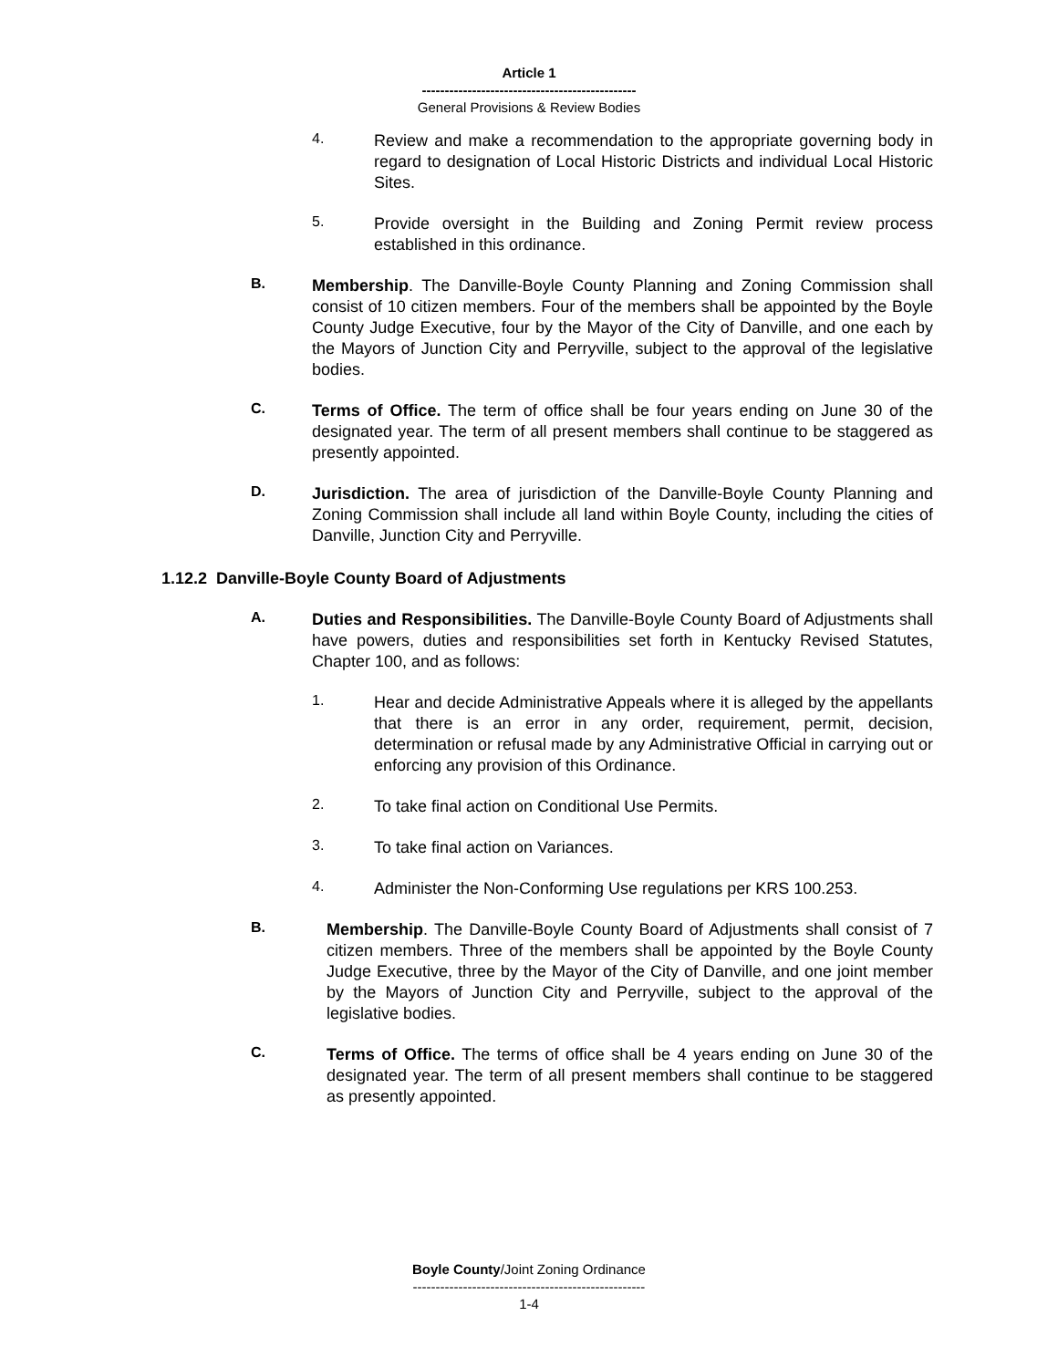Article 1
-----------------------------------------------
General Provisions & Review Bodies
4.
Review and make a recommendation to the appropriate governing body in regard to designation of Local Historic Districts and individual Local Historic Sites.
5.
Provide oversight in the Building and Zoning Permit review process established in this ordinance.
B.
Membership. The Danville-Boyle County Planning and Zoning Commission shall consist of 10 citizen members. Four of the members shall be appointed by the Boyle County Judge Executive, four by the Mayor of the City of Danville, and one each by the Mayors of Junction City and Perryville, subject to the approval of the legislative bodies.
C.
Terms of Office. The term of office shall be four years ending on June 30 of the designated year. The term of all present members shall continue to be staggered as presently appointed.
D.
Jurisdiction. The area of jurisdiction of the Danville-Boyle County Planning and Zoning Commission shall include all land within Boyle County, including the cities of Danville, Junction City and Perryville.
1.12.2 Danville-Boyle County Board of Adjustments
A.
Duties and Responsibilities. The Danville-Boyle County Board of Adjustments shall have powers, duties and responsibilities set forth in Kentucky Revised Statutes, Chapter 100, and as follows:
1.
Hear and decide Administrative Appeals where it is alleged by the appellants that there is an error in any order, requirement, permit, decision, determination or refusal made by any Administrative Official in carrying out or enforcing any provision of this Ordinance.
2.
To take final action on Conditional Use Permits.
3.
To take final action on Variances.
4.
Administer the Non-Conforming Use regulations per KRS 100.253.
B.
Membership. The Danville-Boyle County Board of Adjustments shall consist of 7 citizen members. Three of the members shall be appointed by the Boyle County Judge Executive, three by the Mayor of the City of Danville, and one joint member by the Mayors of Junction City and Perryville, subject to the approval of the legislative bodies.
C.
Terms of Office. The terms of office shall be 4 years ending on June 30 of the designated year. The term of all present members shall continue to be staggered as presently appointed.
Boyle County/Joint Zoning Ordinance
---------------------------------------------------
1-4